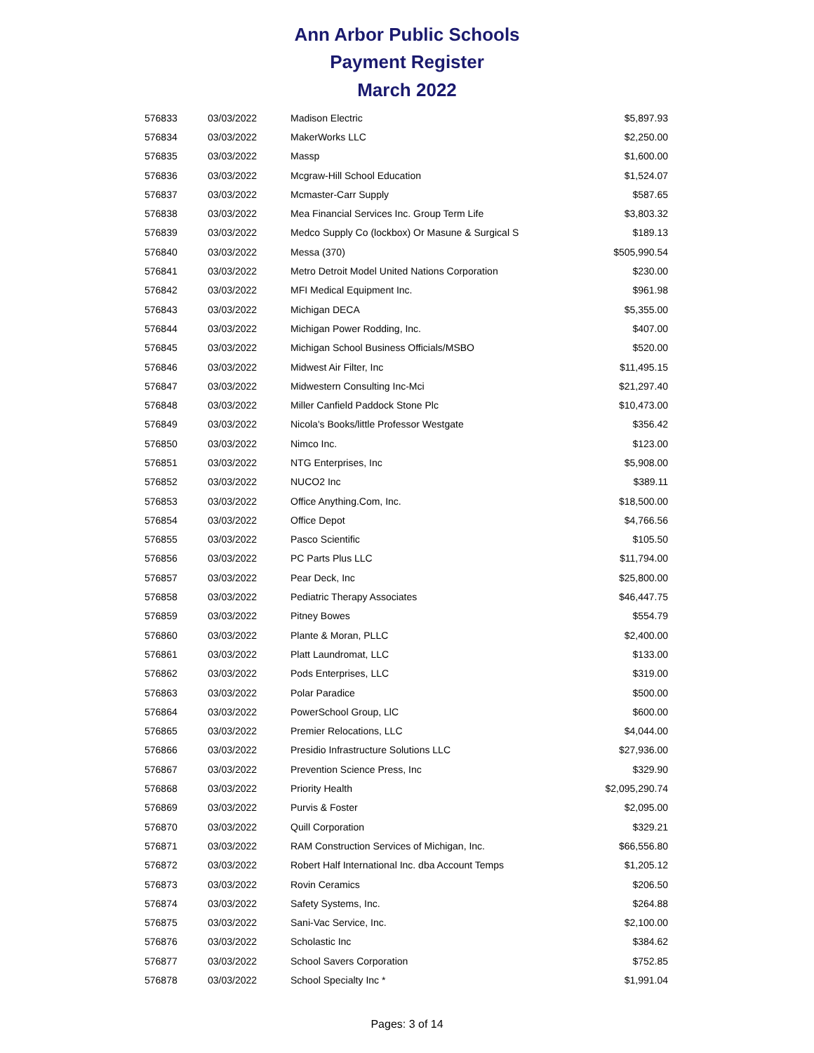Ann Arbor Public Schools
Payment Register
March 2022
| 576833 | 03/03/2022 | Madison Electric | $5,897.93 |
| 576834 | 03/03/2022 | MakerWorks LLC | $2,250.00 |
| 576835 | 03/03/2022 | Massp | $1,600.00 |
| 576836 | 03/03/2022 | Mcgraw-Hill School Education | $1,524.07 |
| 576837 | 03/03/2022 | Mcmaster-Carr Supply | $587.65 |
| 576838 | 03/03/2022 | Mea Financial Services Inc. Group Term Life | $3,803.32 |
| 576839 | 03/03/2022 | Medco Supply Co (lockbox) Or Masune & Surgical S | $189.13 |
| 576840 | 03/03/2022 | Messa (370) | $505,990.54 |
| 576841 | 03/03/2022 | Metro Detroit Model United Nations Corporation | $230.00 |
| 576842 | 03/03/2022 | MFI Medical Equipment Inc. | $961.98 |
| 576843 | 03/03/2022 | Michigan DECA | $5,355.00 |
| 576844 | 03/03/2022 | Michigan Power Rodding, Inc. | $407.00 |
| 576845 | 03/03/2022 | Michigan School Business Officials/MSBO | $520.00 |
| 576846 | 03/03/2022 | Midwest Air Filter, Inc | $11,495.15 |
| 576847 | 03/03/2022 | Midwestern Consulting Inc-Mci | $21,297.40 |
| 576848 | 03/03/2022 | Miller Canfield Paddock Stone Plc | $10,473.00 |
| 576849 | 03/03/2022 | Nicola's Books/little Professor Westgate | $356.42 |
| 576850 | 03/03/2022 | Nimco Inc. | $123.00 |
| 576851 | 03/03/2022 | NTG Enterprises, Inc | $5,908.00 |
| 576852 | 03/03/2022 | NUCO2 Inc | $389.11 |
| 576853 | 03/03/2022 | Office Anything.Com, Inc. | $18,500.00 |
| 576854 | 03/03/2022 | Office Depot | $4,766.56 |
| 576855 | 03/03/2022 | Pasco Scientific | $105.50 |
| 576856 | 03/03/2022 | PC Parts Plus LLC | $11,794.00 |
| 576857 | 03/03/2022 | Pear Deck, Inc | $25,800.00 |
| 576858 | 03/03/2022 | Pediatric Therapy Associates | $46,447.75 |
| 576859 | 03/03/2022 | Pitney Bowes | $554.79 |
| 576860 | 03/03/2022 | Plante & Moran, PLLC | $2,400.00 |
| 576861 | 03/03/2022 | Platt Laundromat, LLC | $133.00 |
| 576862 | 03/03/2022 | Pods Enterprises, LLC | $319.00 |
| 576863 | 03/03/2022 | Polar Paradice | $500.00 |
| 576864 | 03/03/2022 | PowerSchool Group, LlC | $600.00 |
| 576865 | 03/03/2022 | Premier Relocations, LLC | $4,044.00 |
| 576866 | 03/03/2022 | Presidio Infrastructure Solutions LLC | $27,936.00 |
| 576867 | 03/03/2022 | Prevention Science Press, Inc | $329.90 |
| 576868 | 03/03/2022 | Priority Health | $2,095,290.74 |
| 576869 | 03/03/2022 | Purvis & Foster | $2,095.00 |
| 576870 | 03/03/2022 | Quill Corporation | $329.21 |
| 576871 | 03/03/2022 | RAM Construction Services of Michigan, Inc. | $66,556.80 |
| 576872 | 03/03/2022 | Robert Half International Inc. dba Account Temps | $1,205.12 |
| 576873 | 03/03/2022 | Rovin Ceramics | $206.50 |
| 576874 | 03/03/2022 | Safety Systems, Inc. | $264.88 |
| 576875 | 03/03/2022 | Sani-Vac Service, Inc. | $2,100.00 |
| 576876 | 03/03/2022 | Scholastic Inc | $384.62 |
| 576877 | 03/03/2022 | School Savers Corporation | $752.85 |
| 576878 | 03/03/2022 | School Specialty Inc * | $1,991.04 |
Pages: 3 of 14